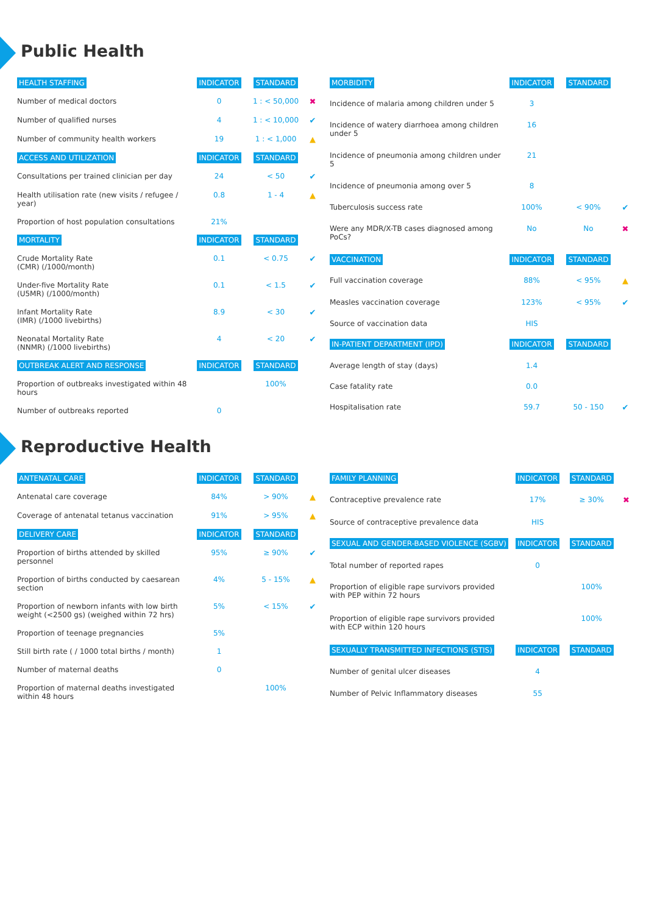Public Health
| HEALTH STAFFING | INDICATOR | STANDARD | |
| --- | --- | --- | --- |
| Number of medical doctors | 0 | 1 : < 50,000 | ✖ |
| Number of qualified nurses | 4 | 1 : < 10,000 | ✔ |
| Number of community health workers | 19 | 1 : < 1,000 | ▲ |
| ACCESS AND UTILIZATION | INDICATOR | STANDARD | |
| Consultations per trained clinician per day | 24 | < 50 | ✔ |
| Health utilisation rate (new visits / refugee / year) | 0.8 | 1 - 4 | ▲ |
| Proportion of host population consultations | 21% | | |
| MORTALITY | INDICATOR | STANDARD | |
| Crude Mortality Rate (CMR) (/1000/month) | 0.1 | < 0.75 | ✔ |
| Under-five Mortality Rate (U5MR) (/1000/month) | 0.1 | < 1.5 | ✔ |
| Infant Mortality Rate (IMR) (/1000 livebirths) | 8.9 | < 30 | ✔ |
| Neonatal Mortality Rate (NNMR) (/1000 livebirths) | 4 | < 20 | ✔ |
| OUTBREAK ALERT AND RESPONSE | INDICATOR | STANDARD | |
| Proportion of outbreaks investigated within 48 hours | | 100% | |
| Number of outbreaks reported | 0 | | |
| MORBIDITY | INDICATOR | STANDARD | |
| --- | --- | --- | --- |
| Incidence of malaria among children under 5 | 3 | | |
| Incidence of watery diarrhoea among children under 5 | 16 | | |
| Incidence of pneumonia among children under 5 | 21 | | |
| Incidence of pneumonia among over 5 | 8 | | |
| Tuberculosis success rate | 100% | < 90% | ✔ |
| Were any MDR/X-TB cases diagnosed among PoCs? | No | No | ✖ |
| VACCINATION | INDICATOR | STANDARD | |
| Full vaccination coverage | 88% | < 95% | ▲ |
| Measles vaccination coverage | 123% | < 95% | ✔ |
| Source of vaccination data | HIS | | |
| IN-PATIENT DEPARTMENT (IPD) | INDICATOR | STANDARD | |
| Average length of stay (days) | 1.4 | | |
| Case fatality rate | 0.0 | | |
| Hospitalisation rate | 59.7 | 50 - 150 | ✔ |
Reproductive Health
| ANTENATAL CARE | INDICATOR | STANDARD | |
| --- | --- | --- | --- |
| Antenatal care coverage | 84% | > 90% | ▲ |
| Coverage of antenatal tetanus vaccination | 91% | > 95% | ▲ |
| DELIVERY CARE | INDICATOR | STANDARD | |
| Proportion of births attended by skilled personnel | 95% | ≥ 90% | ✔ |
| Proportion of births conducted by caesarean section | 4% | 5 - 15% | ▲ |
| Proportion of newborn infants with low birth weight (<2500 gs) (weighed within 72 hrs) | 5% | < 15% | ✔ |
| Proportion of teenage pregnancies | 5% | | |
| Still birth rate ( / 1000 total births / month) | 1 | | |
| Number of maternal deaths | 0 | | |
| Proportion of maternal deaths investigated within 48 hours | | 100% | |
| FAMILY PLANNING | INDICATOR | STANDARD | |
| --- | --- | --- | --- |
| Contraceptive prevalence rate | 17% | ≥ 30% | ✖ |
| Source of contraceptive prevalence data | HIS | | |
| SEXUAL AND GENDER-BASED VIOLENCE (SGBV) | INDICATOR | STANDARD | |
| Total number of reported rapes | 0 | | |
| Proportion of eligible rape survivors provided with PEP within 72 hours | | 100% | |
| Proportion of eligible rape survivors provided with ECP within 120 hours | | 100% | |
| SEXUALLY TRANSMITTED INFECTIONS (STIS) | INDICATOR | STANDARD | |
| Number of genital ulcer diseases | 4 | | |
| Number of Pelvic Inflammatory diseases | 55 | | |